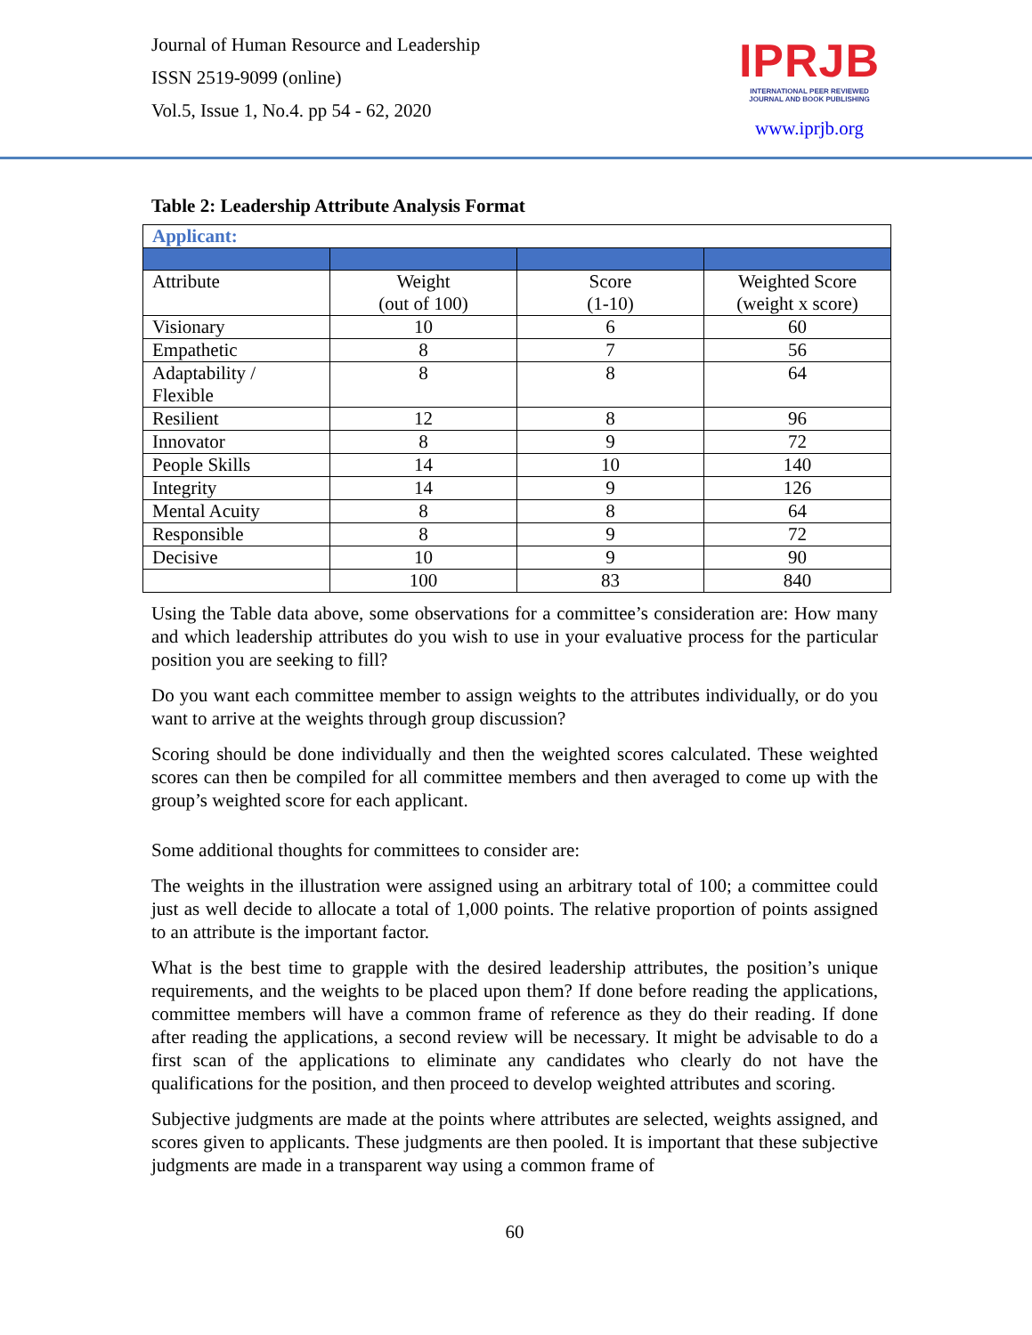Journal of Human Resource and Leadership
ISSN 2519-9099 (online)
Vol.5, Issue 1, No.4. pp 54 - 62, 2020
IPRJB
INTERNATIONAL PEER REVIEWED
JOURNAL AND BOOK PUBLISHING
www.iprjb.org
Table 2: Leadership Attribute Analysis Format
| Applicant: | | | |
| Attribute | Weight (out of 100) | Score (1-10) | Weighted Score (weight x score) |
| Visionary | 10 | 6 | 60 |
| Empathetic | 8 | 7 | 56 |
| Adaptability / Flexible | 8 | 8 | 64 |
| Resilient | 12 | 8 | 96 |
| Innovator | 8 | 9 | 72 |
| People Skills | 14 | 10 | 140 |
| Integrity | 14 | 9 | 126 |
| Mental Acuity | 8 | 8 | 64 |
| Responsible | 8 | 9 | 72 |
| Decisive | 10 | 9 | 90 |
| | 100 | 83 | 840 |
Using the Table data above, some observations for a committee’s consideration are: How many and which leadership attributes do you wish to use in your evaluative process for the particular position you are seeking to fill?
Do you want each committee member to assign weights to the attributes individually, or do you want to arrive at the weights through group discussion?
Scoring should be done individually and then the weighted scores calculated. These weighted scores can then be compiled for all committee members and then averaged to come up with the group’s weighted score for each applicant.
Some additional thoughts for committees to consider are:
The weights in the illustration were assigned using an arbitrary total of 100; a committee could just as well decide to allocate a total of 1,000 points. The relative proportion of points assigned to an attribute is the important factor.
What is the best time to grapple with the desired leadership attributes, the position’s unique requirements, and the weights to be placed upon them? If done before reading the applications, committee members will have a common frame of reference as they do their reading. If done after reading the applications, a second review will be necessary. It might be advisable to do a first scan of the applications to eliminate any candidates who clearly do not have the qualifications for the position, and then proceed to develop weighted attributes and scoring.
Subjective judgments are made at the points where attributes are selected, weights assigned, and scores given to applicants. These judgments are then pooled. It is important that these subjective judgments are made in a transparent way using a common frame of
60